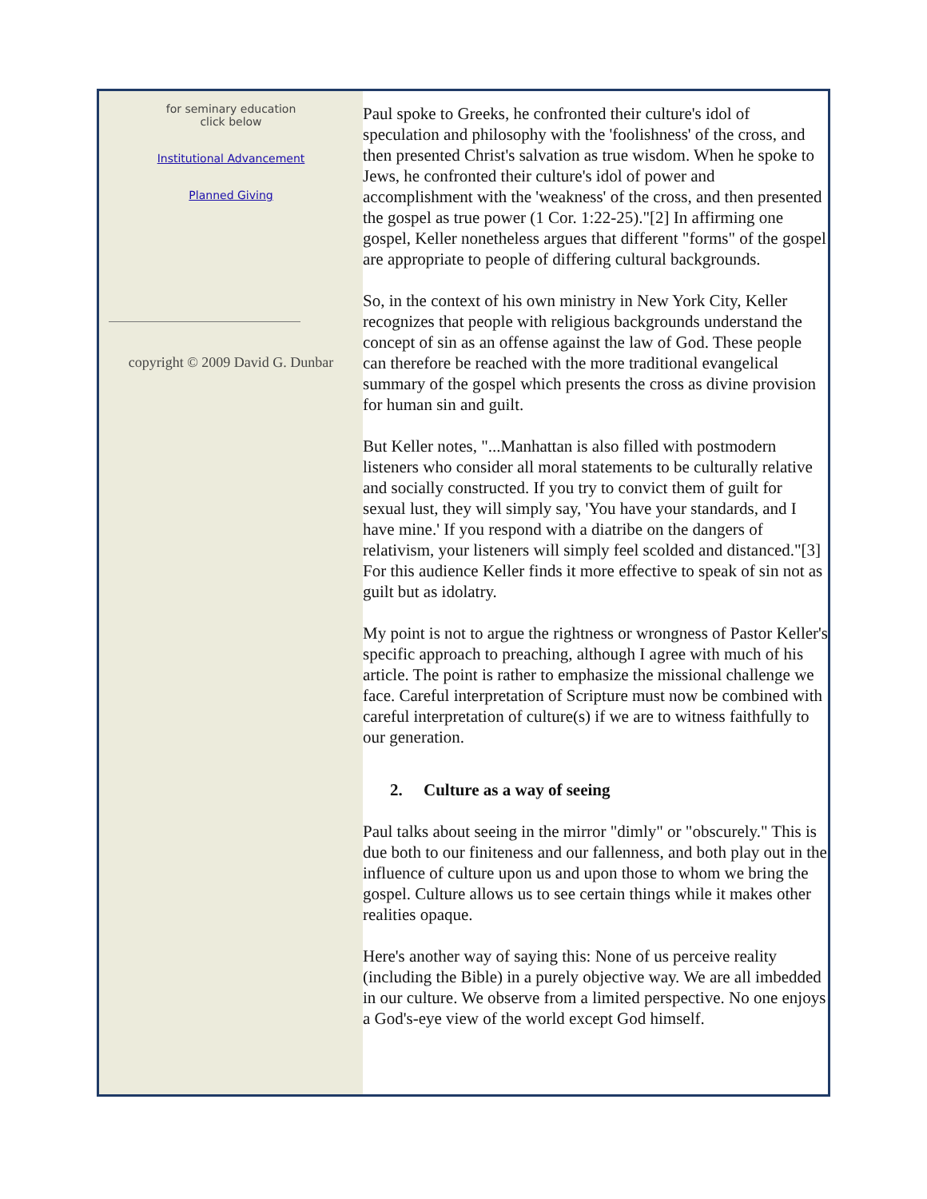for seminary education
click below
Institutional Advancement
Planned Giving
copyright © 2009 David G. Dunbar
Paul spoke to Greeks, he confronted their culture's idol of speculation and philosophy with the 'foolishness' of the cross, and then presented Christ's salvation as true wisdom. When he spoke to Jews, he confronted their culture's idol of power and accomplishment with the 'weakness' of the cross, and then presented the gospel as true power (1 Cor. 1:22-25)."[2] In affirming one gospel, Keller nonetheless argues that different "forms" of the gospel are appropriate to people of differing cultural backgrounds.
So, in the context of his own ministry in New York City, Keller recognizes that people with religious backgrounds understand the concept of sin as an offense against the law of God. These people can therefore be reached with the more traditional evangelical summary of the gospel which presents the cross as divine provision for human sin and guilt.
But Keller notes, "...Manhattan is also filled with postmodern listeners who consider all moral statements to be culturally relative and socially constructed. If you try to convict them of guilt for sexual lust, they will simply say, 'You have your standards, and I have mine.' If you respond with a diatribe on the dangers of relativism, your listeners will simply feel scolded and distanced."[3] For this audience Keller finds it more effective to speak of sin not as guilt but as idolatry.
My point is not to argue the rightness or wrongness of Pastor Keller's specific approach to preaching, although I agree with much of his article. The point is rather to emphasize the missional challenge we face. Careful interpretation of Scripture must now be combined with careful interpretation of culture(s) if we are to witness faithfully to our generation.
2. Culture as a way of seeing
Paul talks about seeing in the mirror "dimly" or "obscurely." This is due both to our finiteness and our fallenness, and both play out in the influence of culture upon us and upon those to whom we bring the gospel. Culture allows us to see certain things while it makes other realities opaque.
Here's another way of saying this: None of us perceive reality (including the Bible) in a purely objective way. We are all imbedded in our culture. We observe from a limited perspective. No one enjoys a God's-eye view of the world except God himself.